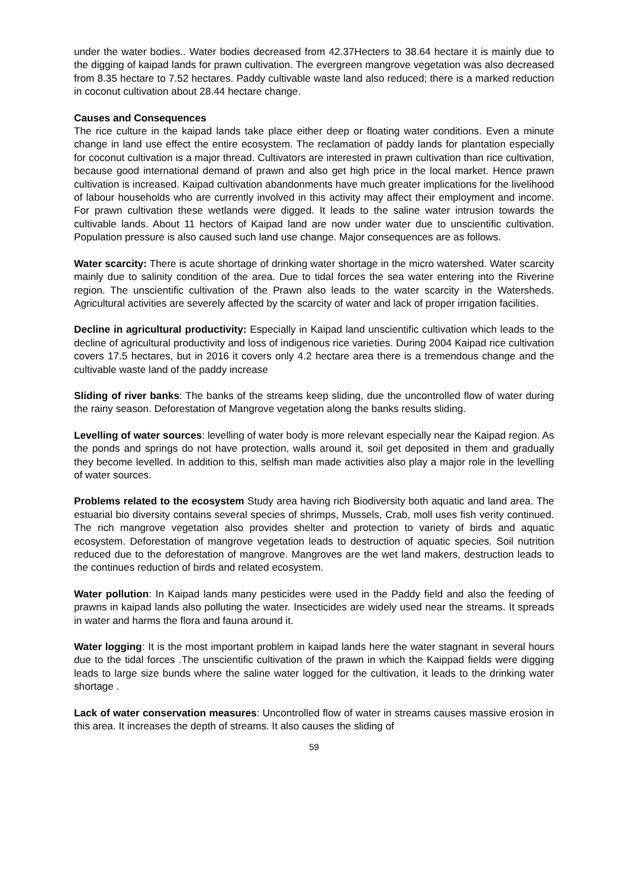under the water bodies.. Water bodies decreased from 42.37Hecters to 38.64 hectare it is mainly due to the digging of kaipad lands for prawn cultivation. The evergreen mangrove vegetation was also decreased from 8.35 hectare to 7.52 hectares. Paddy cultivable waste land also reduced; there is a marked reduction in coconut cultivation about 28.44 hectare change.
Causes and Consequences
The rice culture in the kaipad lands take place either deep or floating water conditions. Even a minute change in land use effect the entire ecosystem. The reclamation of paddy lands for plantation especially for coconut cultivation is a major thread. Cultivators are interested in prawn cultivation than rice cultivation, because good international demand of prawn and also get high price in the local market. Hence prawn cultivation is increased. Kaipad cultivation abandonments have much greater implications for the livelihood of labour households who are currently involved in this activity may affect their employment and income. For prawn cultivation these wetlands were digged. It leads to the saline water intrusion towards the cultivable lands. About 11 hectors of Kaipad land are now under water due to unscientific cultivation. Population pressure is also caused such land use change. Major consequences are as follows.
Water scarcity: There is acute shortage of drinking water shortage in the micro watershed. Water scarcity mainly due to salinity condition of the area. Due to tidal forces the sea water entering into the Riverine region. The unscientific cultivation of the Prawn also leads to the water scarcity in the Watersheds. Agricultural activities are severely affected by the scarcity of water and lack of proper irrigation facilities.
Decline in agricultural productivity: Especially in Kaipad land unscientific cultivation which leads to the decline of agricultural productivity and loss of indigenous rice varieties. During 2004 Kaipad rice cultivation covers 17.5 hectares, but in 2016 it covers only 4.2 hectare area there is a tremendous change and the cultivable waste land of the paddy increase
Sliding of river banks: The banks of the streams keep sliding, due the uncontrolled flow of water during the rainy season. Deforestation of Mangrove vegetation along the banks results sliding.
Levelling of water sources: levelling of water body is more relevant especially near the Kaipad region. As the ponds and springs do not have protection, walls around it, soil get deposited in them and gradually they become levelled. In addition to this, selfish man made activities also play a major role in the levelling of water sources.
Problems related to the ecosystem Study area having rich Biodiversity both aquatic and land area. The estuarial bio diversity contains several species of shrimps, Mussels, Crab, moll uses fish verity continued. The rich mangrove vegetation also provides shelter and protection to variety of birds and aquatic ecosystem. Deforestation of mangrove vegetation leads to destruction of aquatic species. Soil nutrition reduced due to the deforestation of mangrove. Mangroves are the wet land makers, destruction leads to the continues reduction of birds and related ecosystem.
Water pollution: In Kaipad lands many pesticides were used in the Paddy field and also the feeding of prawns in kaipad lands also polluting the water. Insecticides are widely used near the streams. It spreads in water and harms the flora and fauna around it.
Water logging: It is the most important problem in kaipad lands here the water stagnant in several hours due to the tidal forces .The unscientific cultivation of the prawn in which the Kaippad fields were digging leads to large size bunds where the saline water logged for the cultivation, it leads to the drinking water shortage .
Lack of water conservation measures: Uncontrolled flow of water in streams causes massive erosion in this area. It increases the depth of streams. It also causes the sliding of
59